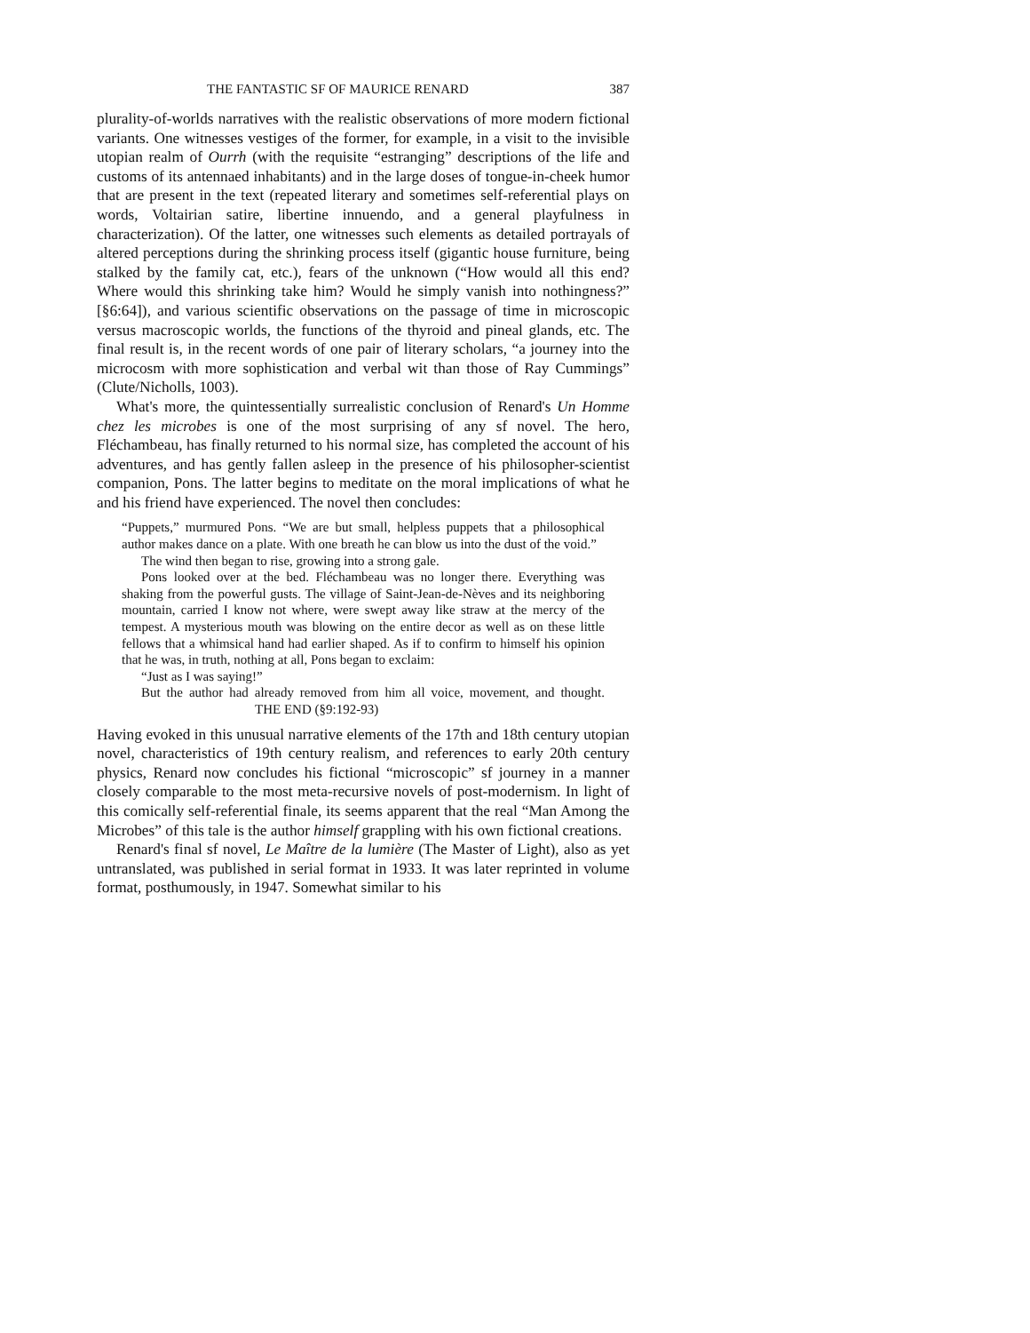THE FANTASTIC SF OF MAURICE RENARD 387
plurality-of-worlds narratives with the realistic observations of more modern fictional variants. One witnesses vestiges of the former, for example, in a visit to the invisible utopian realm of Ourrh (with the requisite “estranging” descriptions of the life and customs of its antennaed inhabitants) and in the large doses of tongue-in-cheek humor that are present in the text (repeated literary and sometimes self-referential plays on words, Voltairian satire, libertine innuendo, and a general playfulness in characterization). Of the latter, one witnesses such elements as detailed portrayals of altered perceptions during the shrinking process itself (gigantic house furniture, being stalked by the family cat, etc.), fears of the unknown (“How would all this end? Where would this shrinking take him? Would he simply vanish into nothingness?” [§6:64]), and various scientific observations on the passage of time in microscopic versus macroscopic worlds, the functions of the thyroid and pineal glands, etc. The final result is, in the recent words of one pair of literary scholars, “a journey into the microcosm with more sophistication and verbal wit than those of Ray Cummings” (Clute/Nicholls, 1003).
What's more, the quintessentially surrealistic conclusion of Renard's Un Homme chez les microbes is one of the most surprising of any sf novel. The hero, Fléchambeau, has finally returned to his normal size, has completed the account of his adventures, and has gently fallen asleep in the presence of his philosopher-scientist companion, Pons. The latter begins to meditate on the moral implications of what he and his friend have experienced. The novel then concludes:
“Puppets,” murmured Pons. “We are but small, helpless puppets that a philosophical author makes dance on a plate. With one breath he can blow us into the dust of the void.”
The wind then began to rise, growing into a strong gale.
Pons looked over at the bed. Fléchambeau was no longer there. Everything was shaking from the powerful gusts. The village of Saint-Jean-de-Nèves and its neighboring mountain, carried I know not where, were swept away like straw at the mercy of the tempest. A mysterious mouth was blowing on the entire decor as well as on these little fellows that a whimsical hand had earlier shaped. As if to confirm to himself his opinion that he was, in truth, nothing at all, Pons began to exclaim:
“Just as I was saying!”
But the author had already removed from him all voice, movement, and thought. THE END (§9:192-93)
Having evoked in this unusual narrative elements of the 17th and 18th century utopian novel, characteristics of 19th century realism, and references to early 20th century physics, Renard now concludes his fictional “microscopic” sf journey in a manner closely comparable to the most meta-recursive novels of post-modernism. In light of this comically self-referential finale, its seems apparent that the real “Man Among the Microbes” of this tale is the author himself grappling with his own fictional creations.
Renard's final sf novel, Le Maître de la lumière (The Master of Light), also as yet untranslated, was published in serial format in 1933. It was later reprinted in volume format, posthumously, in 1947. Somewhat similar to his